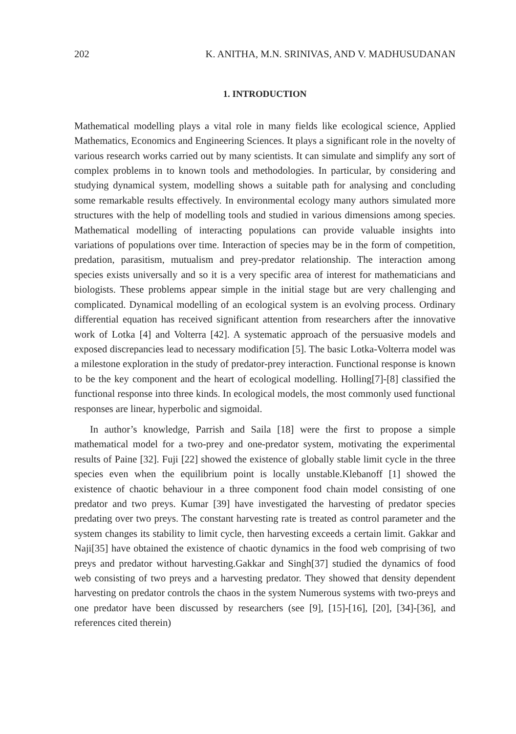202 K. ANITHA, M.N. SRINIVAS, AND V. MADHUSUDANAN
1. INTRODUCTION
Mathematical modelling plays a vital role in many fields like ecological science, Applied Mathematics, Economics and Engineering Sciences. It plays a significant role in the novelty of various research works carried out by many scientists. It can simulate and simplify any sort of complex problems in to known tools and methodologies. In particular, by considering and studying dynamical system, modelling shows a suitable path for analysing and concluding some remarkable results effectively. In environmental ecology many authors simulated more structures with the help of modelling tools and studied in various dimensions among species. Mathematical modelling of interacting populations can provide valuable insights into variations of populations over time. Interaction of species may be in the form of competition, predation, parasitism, mutualism and prey-predator relationship. The interaction among species exists universally and so it is a very specific area of interest for mathematicians and biologists. These problems appear simple in the initial stage but are very challenging and complicated. Dynamical modelling of an ecological system is an evolving process. Ordinary differential equation has received significant attention from researchers after the innovative work of Lotka [4] and Volterra [42]. A systematic approach of the persuasive models and exposed discrepancies lead to necessary modification [5]. The basic Lotka-Volterra model was a milestone exploration in the study of predator-prey interaction. Functional response is known to be the key component and the heart of ecological modelling. Holling[7]-[8] classified the functional response into three kinds. In ecological models, the most commonly used functional responses are linear, hyperbolic and sigmoidal.
In author’s knowledge, Parrish and Saila [18] were the first to propose a simple mathematical model for a two-prey and one-predator system, motivating the experimental results of Paine [32]. Fuji [22] showed the existence of globally stable limit cycle in the three species even when the equilibrium point is locally unstable.Klebanoff [1] showed the existence of chaotic behaviour in a three component food chain model consisting of one predator and two preys. Kumar [39] have investigated the harvesting of predator species predating over two preys. The constant harvesting rate is treated as control parameter and the system changes its stability to limit cycle, then harvesting exceeds a certain limit. Gakkar and Naji[35] have obtained the existence of chaotic dynamics in the food web comprising of two preys and predator without harvesting.Gakkar and Singh[37] studied the dynamics of food web consisting of two preys and a harvesting predator. They showed that density dependent harvesting on predator controls the chaos in the system Numerous systems with two-preys and one predator have been discussed by researchers (see [9], [15]-[16], [20], [34]-[36], and references cited therein)